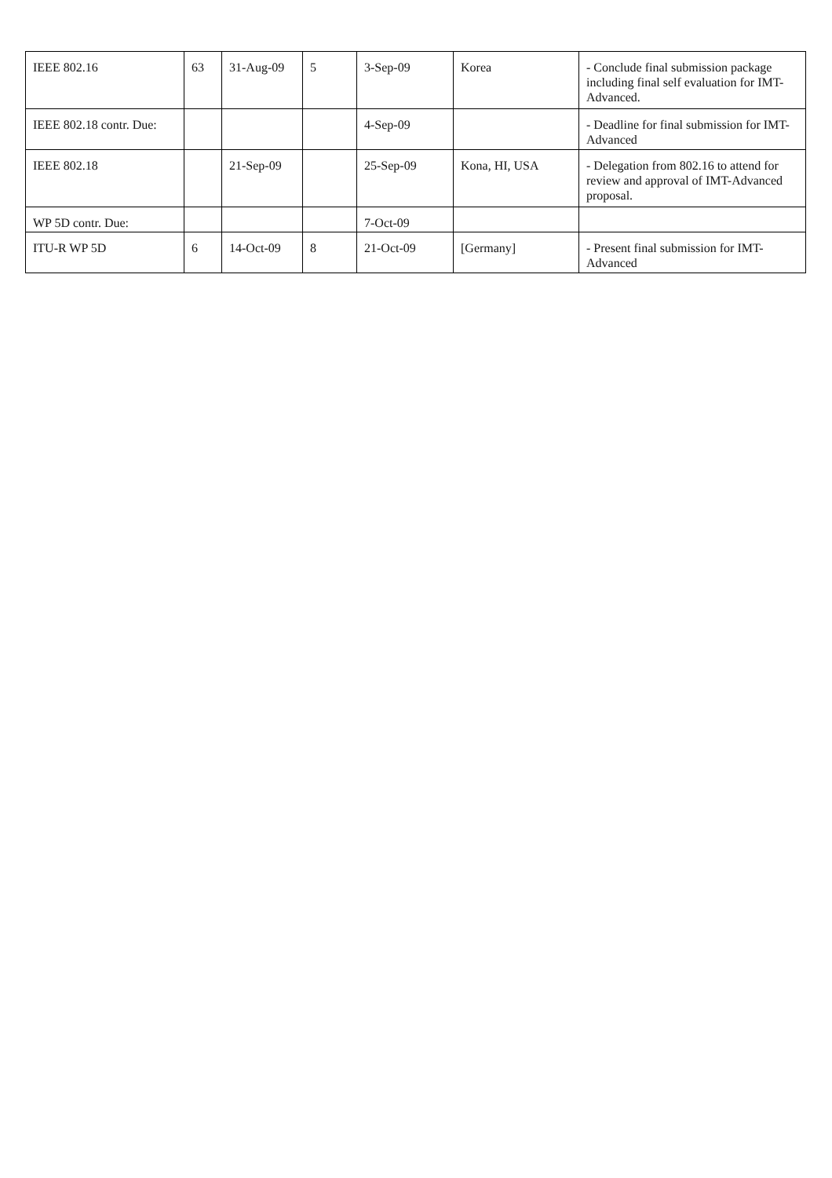| IEEE 802.16 | 63 | 31-Aug-09 | 5 | 3-Sep-09 | Korea | - Conclude final submission package including final self evaluation for IMT-Advanced. |
| IEEE 802.18 contr. Due: | | | | 4-Sep-09 | | - Deadline for final submission for IMT-Advanced |
| IEEE 802.18 | | 21-Sep-09 | | 25-Sep-09 | Kona, HI, USA | - Delegation from 802.16 to attend for review and approval of IMT-Advanced proposal. |
| WP 5D contr. Due: | | | | 7-Oct-09 | | |
| ITU-R WP 5D | 6 | 14-Oct-09 | 8 | 21-Oct-09 | [Germany] | - Present final submission for IMT-Advanced |